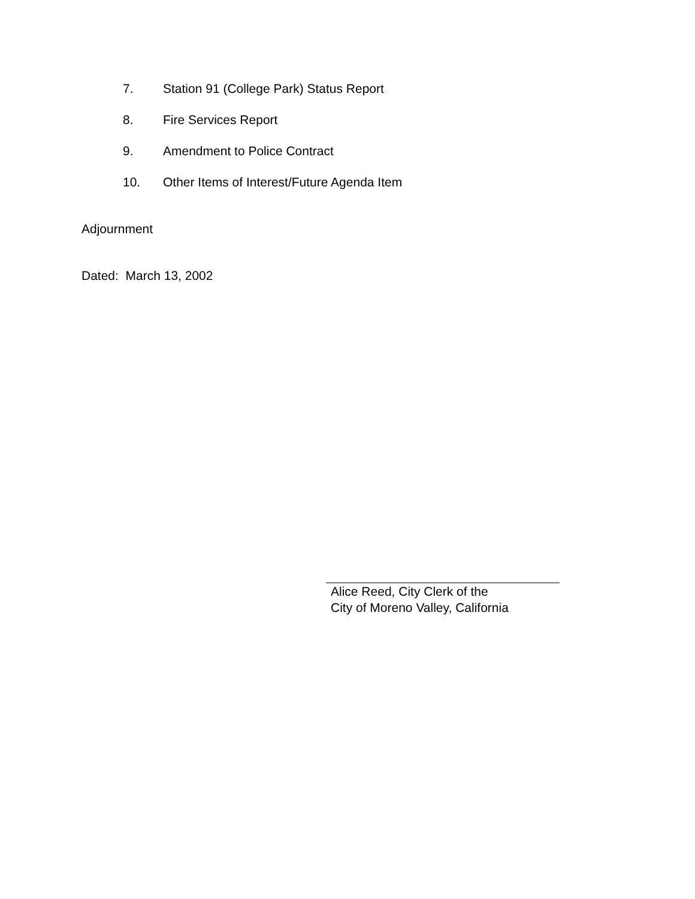7. Station 91 (College Park) Status Report
8. Fire Services Report
9. Amendment to Police Contract
10. Other Items of Interest/Future Agenda Item
Adjournment
Dated: March 13, 2002
Alice Reed, City Clerk of the
City of Moreno Valley, California